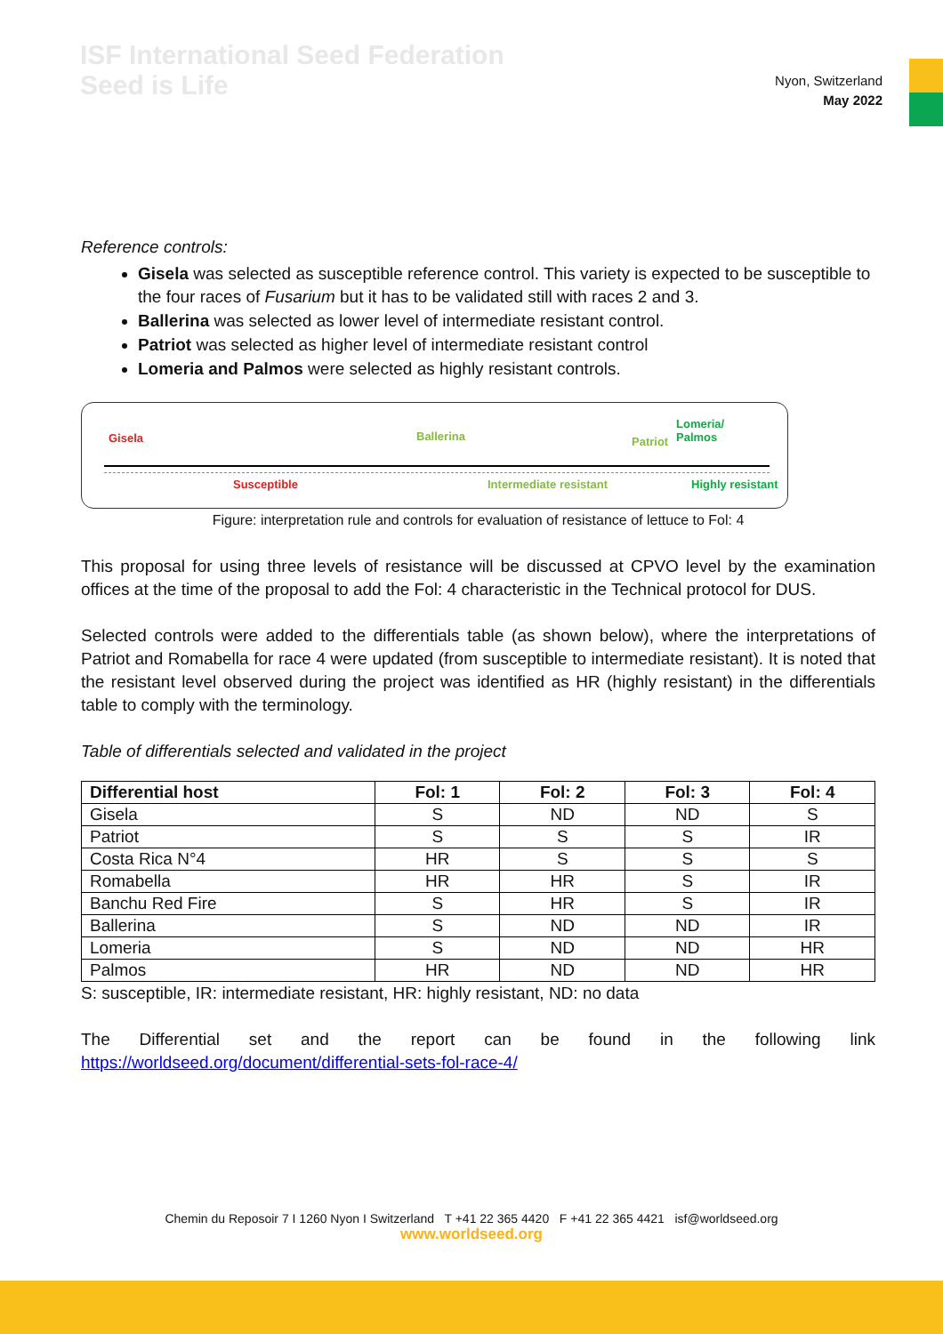ISF International Seed Federation
Seed is Life
Nyon, Switzerland
May 2022
Reference controls:
Gisela was selected as susceptible reference control. This variety is expected to be susceptible to the four races of Fusarium but it has to be validated still with races 2 and 3.
Ballerina was selected as lower level of intermediate resistant control.
Patriot was selected as higher level of intermediate resistant control
Lomeria and Palmos were selected as highly resistant controls.
Gisela Ballerina Patriot
Lomeria/
Palmos
Susceptible Intermediate resistant Highly resistant
Figure: interpretation rule and controls for evaluation of resistance of lettuce to Fol: 4
This proposal for using three levels of resistance will be discussed at CPVO level by the examination offices at the time of the proposal to add the Fol: 4 characteristic in the Technical protocol for DUS.
Selected controls were added to the differentials table (as shown below), where the interpretations of Patriot and Romabella for race 4 were updated (from susceptible to intermediate resistant). It is noted that the resistant level observed during the project was identified as HR (highly resistant) in the differentials table to comply with the terminology.
Table of differentials selected and validated in the project
| Differential host | Fol: 1 | Fol: 2 | Fol: 3 | Fol: 4 |
| --- | --- | --- | --- | --- |
| Gisela | S | ND | ND | S |
| Patriot | S | S | S | IR |
| Costa Rica N°4 | HR | S | S | S |
| Romabella | HR | HR | S | IR |
| Banchu Red Fire | S | HR | S | IR |
| Ballerina | S | ND | ND | IR |
| Lomeria | S | ND | ND | HR |
| Palmos | HR | ND | ND | HR |
S: susceptible, IR: intermediate resistant, HR: highly resistant, ND: no data
The Differential set and the report can be found in the following link https://worldseed.org/document/differential-sets-fol-race-4/
Chemin du Reposoir 7 I 1260 Nyon I Switzerland T +41 22 365 4420 F +41 22 365 4421 isf@worldseed.org
www.worldseed.org